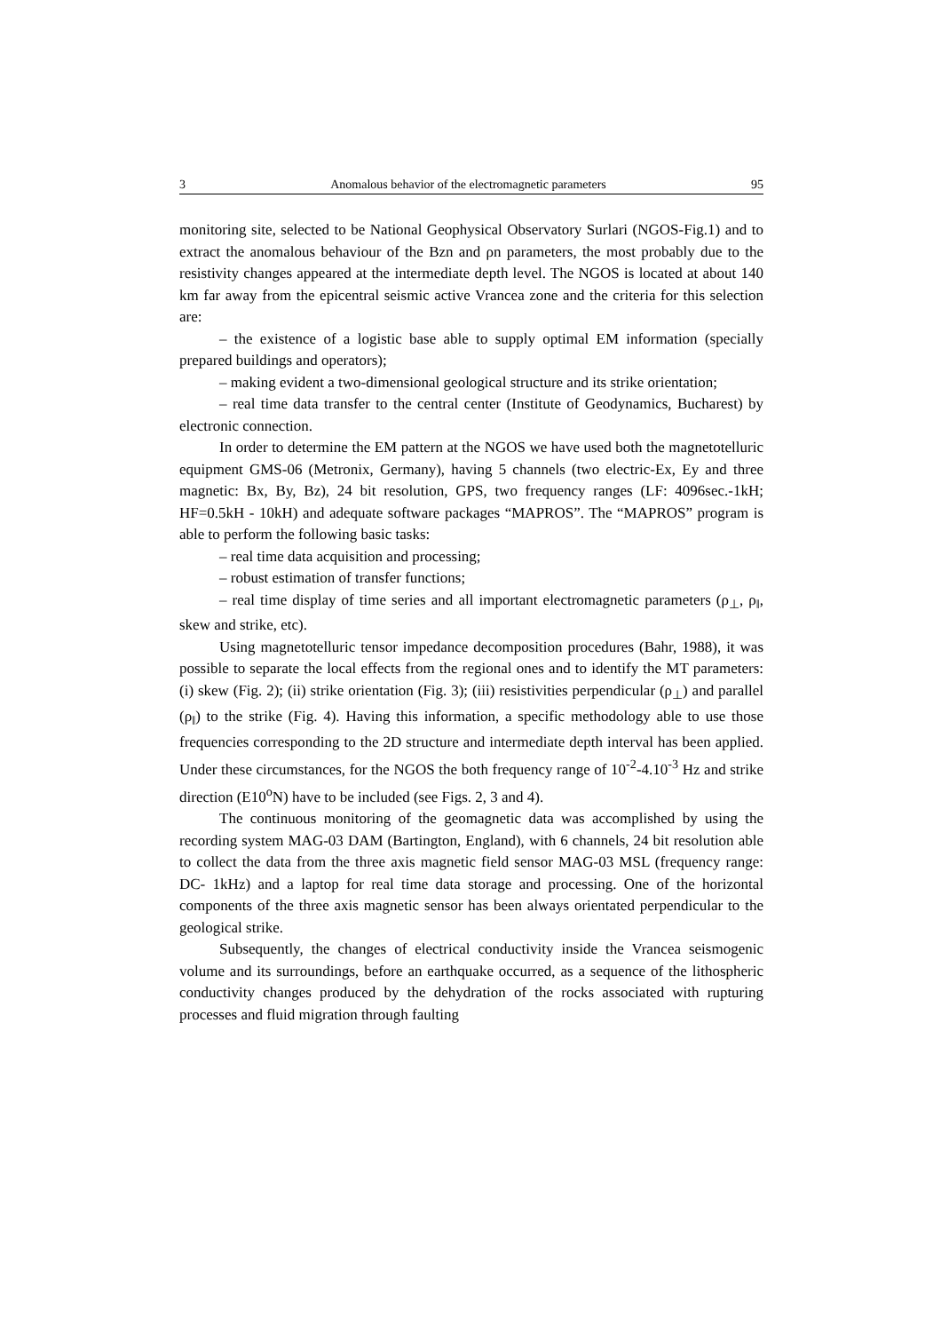3 Anomalous behavior of the electromagnetic parameters 95
monitoring site, selected to be National Geophysical Observatory Surlari (NGOS-Fig.1) and to extract the anomalous behaviour of the Bzn and ρn parameters, the most probably due to the resistivity changes appeared at the intermediate depth level. The NGOS is located at about 140 km far away from the epicentral seismic active Vrancea zone and the criteria for this selection are:
– the existence of a logistic base able to supply optimal EM information (specially prepared buildings and operators);
– making evident a two-dimensional geological structure and its strike orientation;
– real time data transfer to the central center (Institute of Geodynamics, Bucharest) by electronic connection.
In order to determine the EM pattern at the NGOS we have used both the magnetotelluric equipment GMS-06 (Metronix, Germany), having 5 channels (two electric-Ex, Ey and three magnetic: Bx, By, Bz), 24 bit resolution, GPS, two frequency ranges (LF: 4096sec.-1kH; HF=0.5kH - 10kH) and adequate software packages “MAPROS”. The “MAPROS” program is able to perform the following basic tasks:
– real time data acquisition and processing;
– robust estimation of transfer functions;
– real time display of time series and all important electromagnetic parameters (ρ<sub>⊥</sub>, ρ<sub>‖</sub>, skew and strike, etc).
Using magnetotelluric tensor impedance decomposition procedures (Bahr, 1988), it was possible to separate the local effects from the regional ones and to identify the MT parameters: (i) skew (Fig. 2); (ii) strike orientation (Fig. 3); (iii) resistivities perpendicular (ρ<sub>⊥</sub>) and parallel (ρ<sub>‖</sub>) to the strike (Fig. 4). Having this information, a specific methodology able to use those frequencies corresponding to the 2D structure and intermediate depth interval has been applied. Under these circumstances, for the NGOS the both frequency range of 10<sup>-2</sup>-4.10<sup>-3</sup> Hz and strike direction (E10<sup>o</sup>N) have to be included (see Figs. 2, 3 and 4).
The continuous monitoring of the geomagnetic data was accomplished by using the recording system MAG-03 DAM (Bartington, England), with 6 channels, 24 bit resolution able to collect the data from the three axis magnetic field sensor MAG-03 MSL (frequency range: DC- 1kHz) and a laptop for real time data storage and processing. One of the horizontal components of the three axis magnetic sensor has been always orientated perpendicular to the geological strike.
Subsequently, the changes of electrical conductivity inside the Vrancea seismogenic volume and its surroundings, before an earthquake occurred, as a sequence of the lithospheric conductivity changes produced by the dehydration of the rocks associated with rupturing processes and fluid migration through faulting